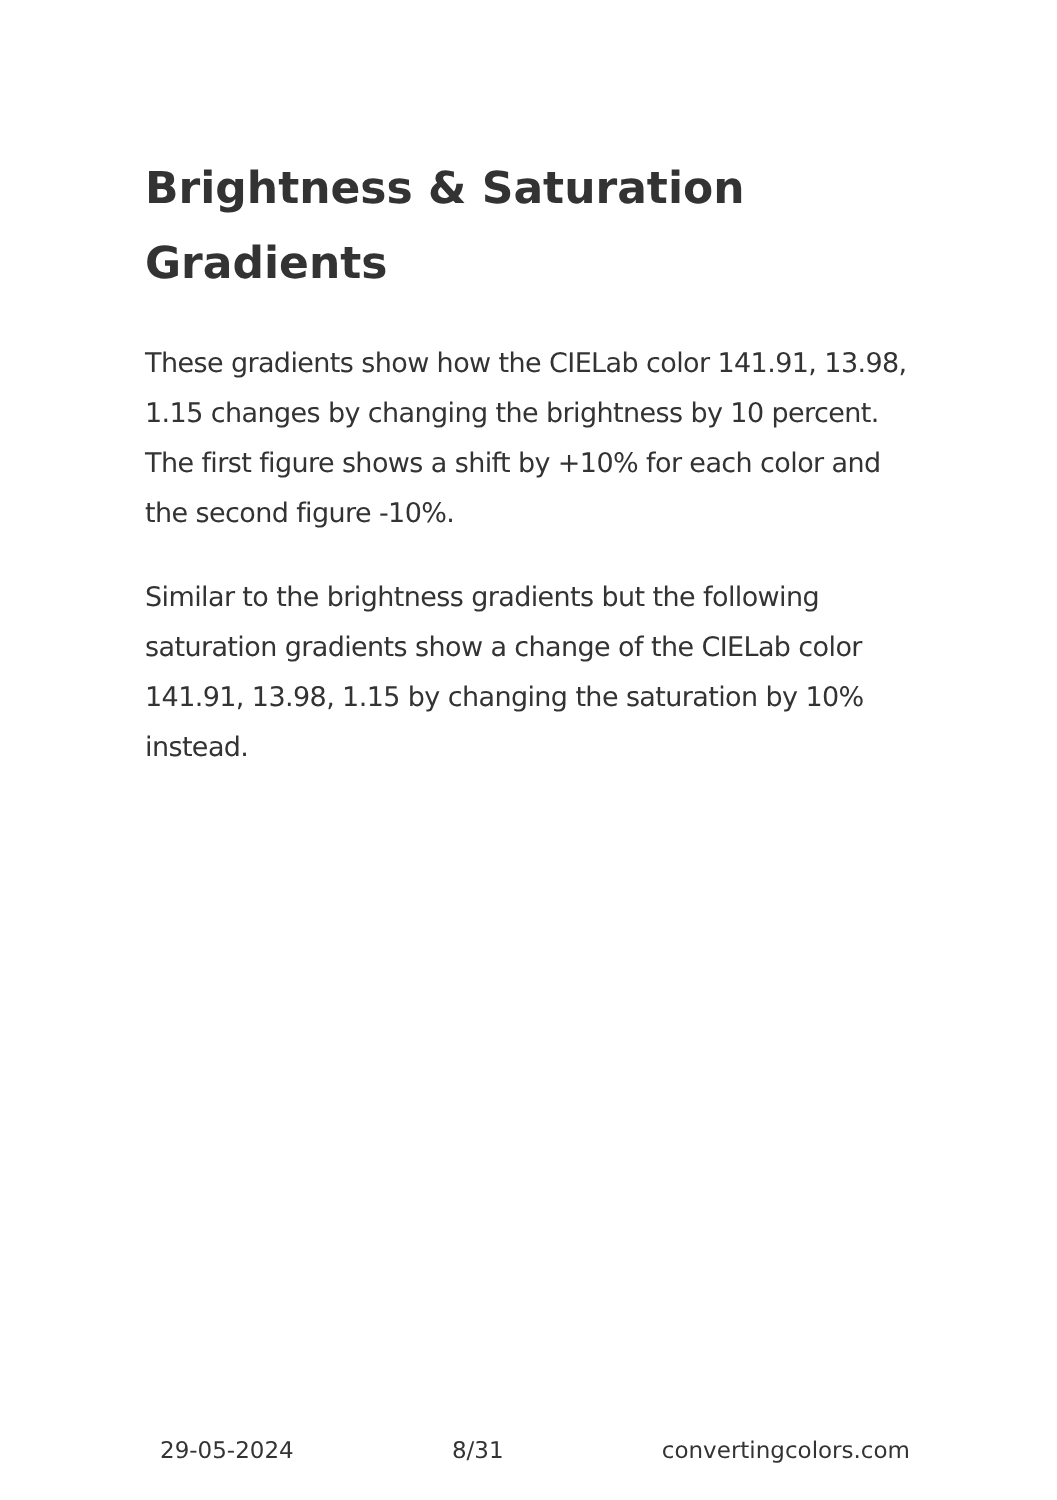Brightness & Saturation Gradients
These gradients show how the CIELab color 141.91, 13.98, 1.15 changes by changing the brightness by 10 percent. The first figure shows a shift by +10% for each color and the second figure -10%.
Similar to the brightness gradients but the following saturation gradients show a change of the CIELab color 141.91, 13.98, 1.15 by changing the saturation by 10% instead.
29-05-2024 8/31 convertingcolors.com